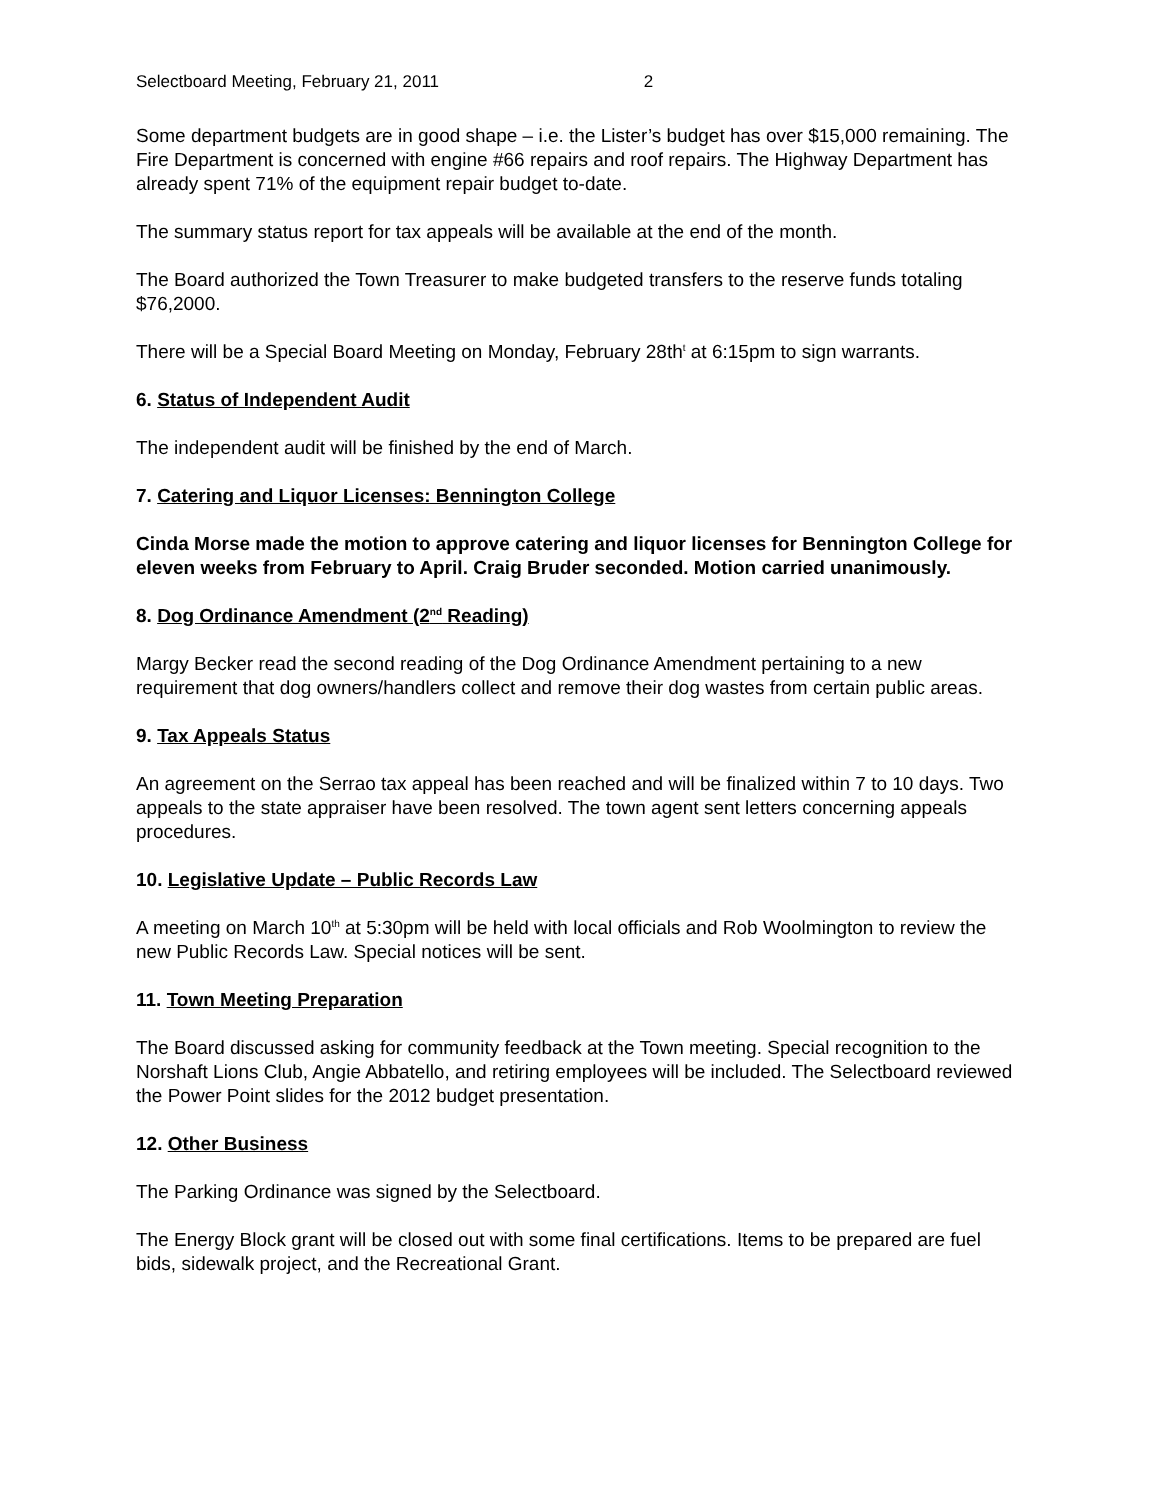Selectboard Meeting, February 21, 2011 2
Some department budgets are in good shape – i.e. the Lister’s budget has over $15,000 remaining. The Fire Department is concerned with engine #66 repairs and roof repairs. The Highway Department has already spent 71% of the equipment repair budget to-date.
The summary status report for tax appeals will be available at the end of the month.
The Board authorized the Town Treasurer to make budgeted transfers to the reserve funds totaling $76,2000.
There will be a Special Board Meeting on Monday, February 28th<sup>t</sup> at 6:15pm to sign warrants.
6. Status of Independent Audit
The independent audit will be finished by the end of March.
7. Catering and Liquor Licenses: Bennington College
Cinda Morse made the motion to approve catering and liquor licenses for Bennington College for eleven weeks from February to April. Craig Bruder seconded. Motion carried unanimously.
8. Dog Ordinance Amendment (2<sup>nd</sup> Reading)
Margy Becker read the second reading of the Dog Ordinance Amendment pertaining to a new requirement that dog owners/handlers collect and remove their dog wastes from certain public areas.
9. Tax Appeals Status
An agreement on the Serrao tax appeal has been reached and will be finalized within 7 to 10 days. Two appeals to the state appraiser have been resolved. The town agent sent letters concerning appeals procedures.
10. Legislative Update – Public Records Law
A meeting on March 10<sup>th</sup> at 5:30pm will be held with local officials and Rob Woolmington to review the new Public Records Law. Special notices will be sent.
11. Town Meeting Preparation
The Board discussed asking for community feedback at the Town meeting. Special recognition to the Norshaft Lions Club, Angie Abbatello, and retiring employees will be included. The Selectboard reviewed the Power Point slides for the 2012 budget presentation.
12. Other Business
The Parking Ordinance was signed by the Selectboard.
The Energy Block grant will be closed out with some final certifications. Items to be prepared are fuel bids, sidewalk project, and the Recreational Grant.